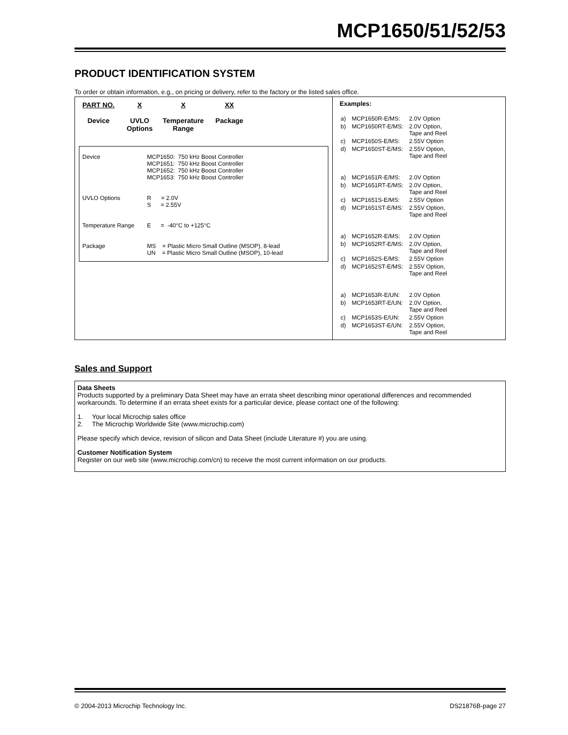MCP1650/51/52/53
PRODUCT IDENTIFICATION SYSTEM
To order or obtain information, e.g., on pricing or delivery, refer to the factory or the listed sales office.
PART NO.
Device
X
UVLO
Options
X
Temperature
Range
XX
Package
| Device | MCP1650: 750 kHz Boost Controller MCP1651: 750 kHz Boost Controller MCP1652: 750 kHz Boost Controller MCP1653: 750 kHz Boost Controller |
| UVLO Options | R = 2.0V S = 2.55V |
| Temperature Range | E = -40°C to +125°C |
| Package | MS = Plastic Micro Small Outline (MSOP), 8-lead UN = Plastic Micro Small Outline (MSOP), 10-lead |
Examples:
| a) | MCP1650R-E/MS: | 2.0V Option |
| b) | MCP1650RT-E/MS: | 2.0V Option, Tape and Reel |
| c) | MCP1650S-E/MS: | 2.55V Option |
| d) | MCP1650ST-E/MS: | 2.55V Option, Tape and Reel |
| a) | MCP1651R-E/MS: | 2.0V Option |
| b) | MCP1651RT-E/MS: | 2.0V Option, Tape and Reel |
| c) | MCP1651S-E/MS: | 2.55V Option |
| d) | MCP1651ST-E/MS: | 2.55V Option, Tape and Reel |
| a) | MCP1652R-E/MS: | 2.0V Option |
| b) | MCP1652RT-E/MS: | 2.0V Option, Tape and Reel |
| c) | MCP1652S-E/MS: | 2.55V Option |
| d) | MCP1652ST-E/MS: | 2.55V Option, Tape and Reel |
| a) | MCP1653R-E/UN: | 2.0V Option |
| b) | MCP1653RT-E/UN: | 2.0V Option, Tape and Reel |
| c) | MCP1653S-E/UN: | 2.55V Option |
| d) | MCP1653ST-E/UN: | 2.55V Option, Tape and Reel |
Sales and Support
Data Sheets
Products supported by a preliminary Data Sheet may have an errata sheet describing minor operational differences and recommended workarounds. To determine if an errata sheet exists for a particular device, please contact one of the following:
1. Your local Microchip sales office
2. The Microchip Worldwide Site (www.microchip.com)
Please specify which device, revision of silicon and Data Sheet (include Literature #) you are using.
Customer Notification System
Register on our web site (www.microchip.com/cn) to receive the most current information on our products.
© 2004-2013 Microchip Technology Inc. DS21876B-page 27